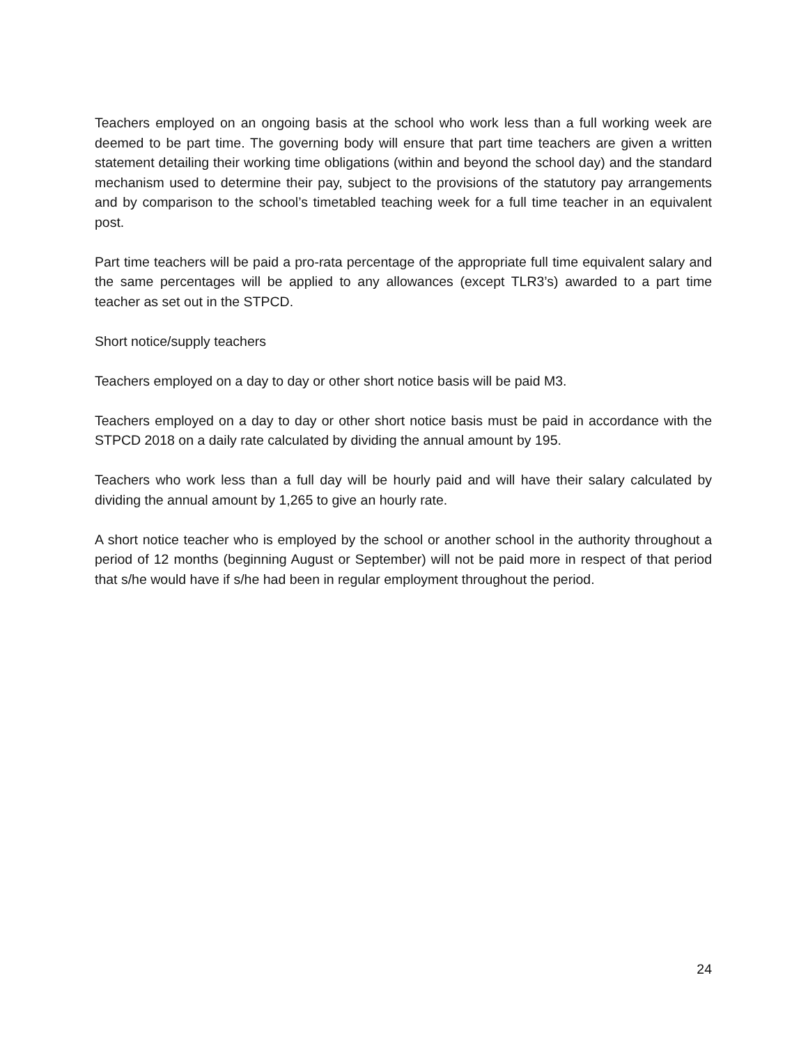Teachers employed on an ongoing basis at the school who work less than a full working week are deemed to be part time. The governing body will ensure that part time teachers are given a written statement detailing their working time obligations (within and beyond the school day) and the standard mechanism used to determine their pay, subject to the provisions of the statutory pay arrangements and by comparison to the school’s timetabled teaching week for a full time teacher in an equivalent post.
Part time teachers will be paid a pro-rata percentage of the appropriate full time equivalent salary and the same percentages will be applied to any allowances (except TLR3’s) awarded to a part time teacher as set out in the STPCD.
Short notice/supply teachers
Teachers employed on a day to day or other short notice basis will be paid M3.
Teachers employed on a day to day or other short notice basis must be paid in accordance with the STPCD 2018 on a daily rate calculated by dividing the annual amount by 195.
Teachers who work less than a full day will be hourly paid and will have their salary calculated by dividing the annual amount by 1,265 to give an hourly rate.
A short notice teacher who is employed by the school or another school in the authority throughout a period of 12 months (beginning August or September) will not be paid more in respect of that period that s/he would have if s/he had been in regular employment throughout the period.
24